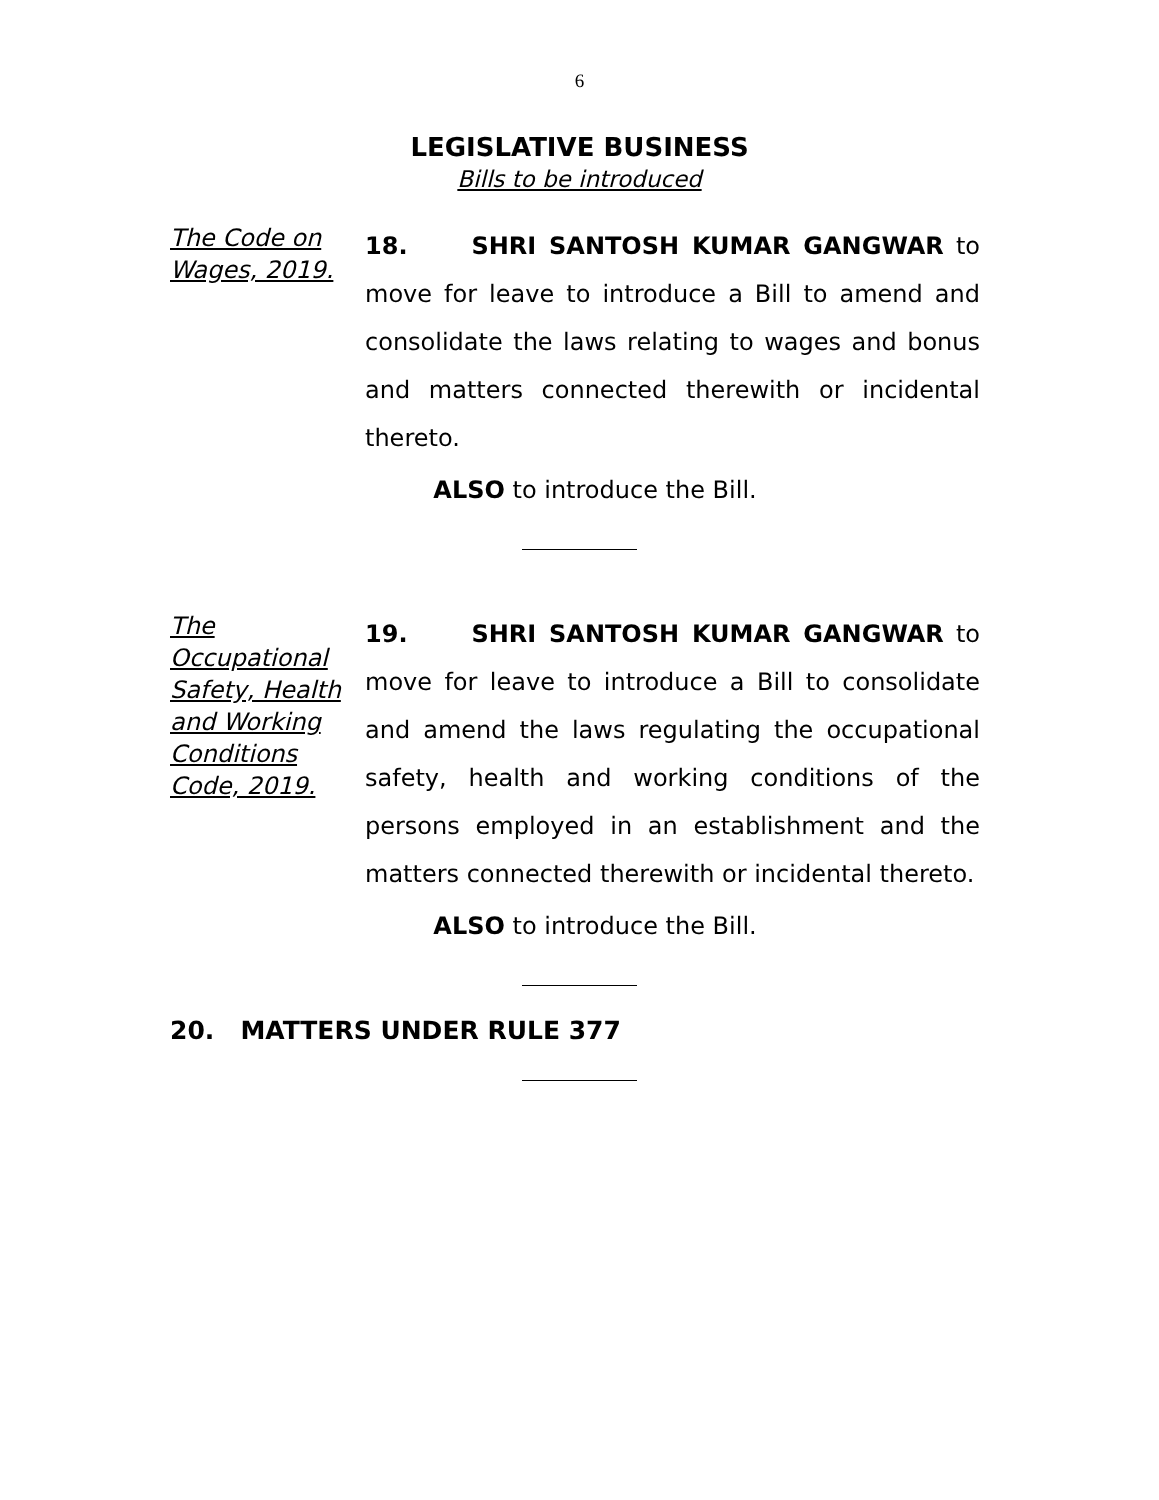6
LEGISLATIVE BUSINESS
Bills to be introduced
The Code on Wages, 2019.
18. SHRI SANTOSH KUMAR GANGWAR to move for leave to introduce a Bill to amend and consolidate the laws relating to wages and bonus and matters connected therewith or incidental thereto.
ALSO to introduce the Bill.
The Occupational Safety, Health and Working Conditions Code, 2019.
19. SHRI SANTOSH KUMAR GANGWAR to move for leave to introduce a Bill to consolidate and amend the laws regulating the occupational safety, health and working conditions of the persons employed in an establishment and the matters connected therewith or incidental thereto.
ALSO to introduce the Bill.
20. MATTERS UNDER RULE 377